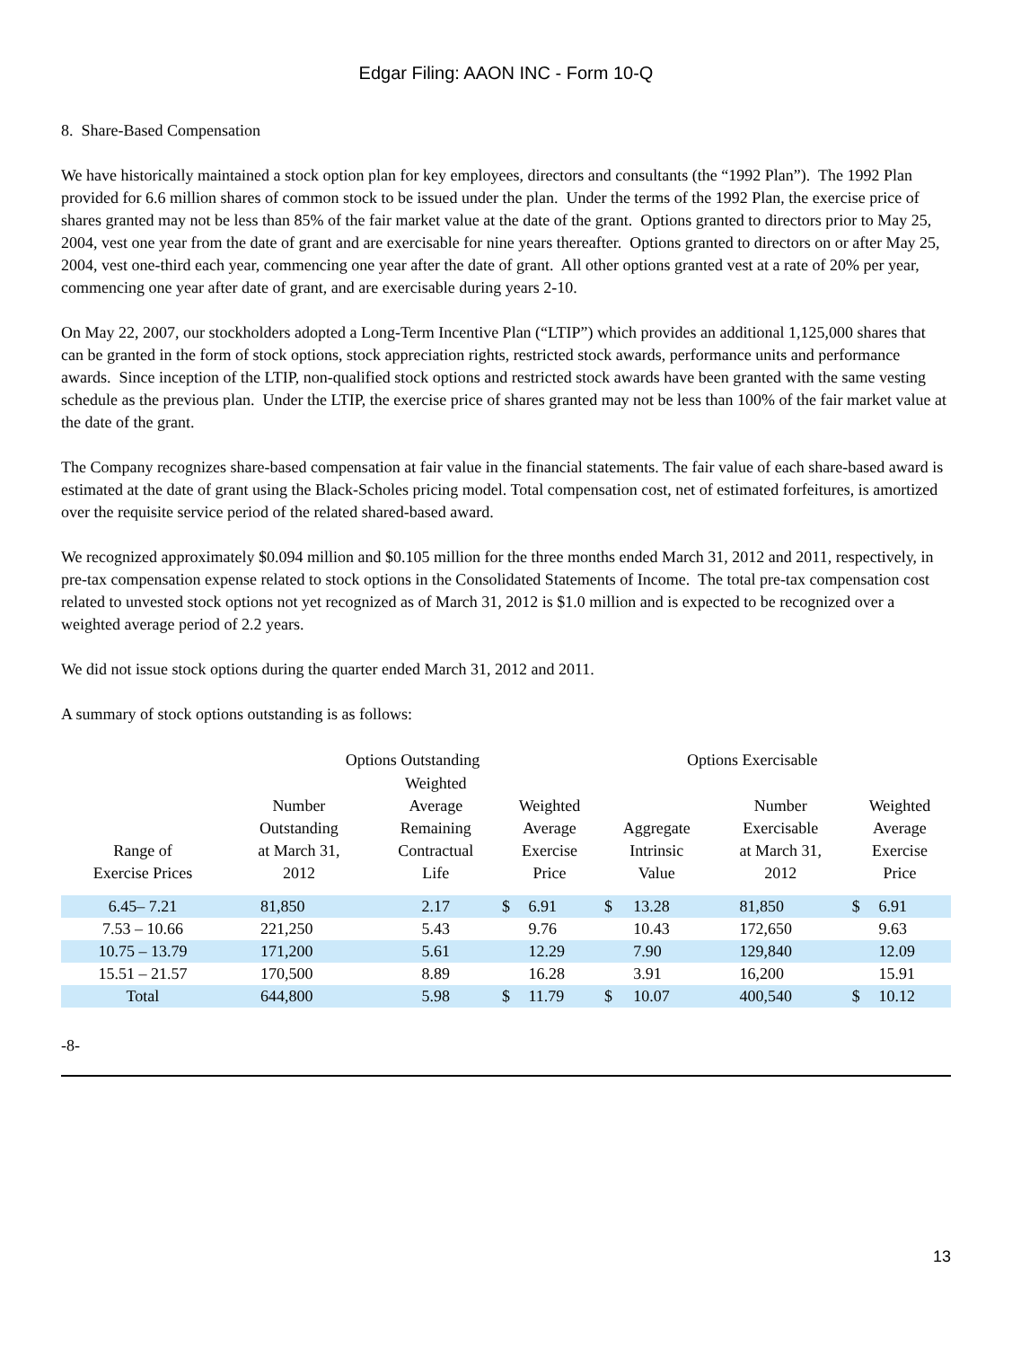Edgar Filing: AAON INC - Form 10-Q
8. Share-Based Compensation
We have historically maintained a stock option plan for key employees, directors and consultants (the “1992 Plan”). The 1992 Plan provided for 6.6 million shares of common stock to be issued under the plan. Under the terms of the 1992 Plan, the exercise price of shares granted may not be less than 85% of the fair market value at the date of the grant. Options granted to directors prior to May 25, 2004, vest one year from the date of grant and are exercisable for nine years thereafter. Options granted to directors on or after May 25, 2004, vest one-third each year, commencing one year after the date of grant. All other options granted vest at a rate of 20% per year, commencing one year after date of grant, and are exercisable during years 2-10.
On May 22, 2007, our stockholders adopted a Long-Term Incentive Plan (“LTIP”) which provides an additional 1,125,000 shares that can be granted in the form of stock options, stock appreciation rights, restricted stock awards, performance units and performance awards. Since inception of the LTIP, non-qualified stock options and restricted stock awards have been granted with the same vesting schedule as the previous plan. Under the LTIP, the exercise price of shares granted may not be less than 100% of the fair market value at the date of the grant.
The Company recognizes share-based compensation at fair value in the financial statements. The fair value of each share-based award is estimated at the date of grant using the Black-Scholes pricing model. Total compensation cost, net of estimated forfeitures, is amortized over the requisite service period of the related shared-based award.
We recognized approximately $0.094 million and $0.105 million for the three months ended March 31, 2012 and 2011, respectively, in pre-tax compensation expense related to stock options in the Consolidated Statements of Income. The total pre-tax compensation cost related to unvested stock options not yet recognized as of March 31, 2012 is $1.0 million and is expected to be recognized over a weighted average period of 2.2 years.
We did not issue stock options during the quarter ended March 31, 2012 and 2011.
A summary of stock options outstanding is as follows:
| | Options Outstanding | | | | | Options Exercisable | | | |
| --- | --- | --- | --- | --- | --- | --- | --- | --- | --- |
| Range of Exercise Prices | Number Outstanding at March 31, 2012 | Weighted Average Remaining Contractual Life | Weighted Average Exercise Price | | Aggregate Intrinsic Value | | Number Exercisable at March 31, 2012 | Weighted Average Exercise Price | |
| 6.45– 7.21 | 81,850 | 2.17 | $ | 6.91 | $ | 13.28 | 81,850 | $ | 6.91 |
| 7.53 – 10.66 | 221,250 | 5.43 | | 9.76 | | 10.43 | 172,650 | | 9.63 |
| 10.75 – 13.79 | 171,200 | 5.61 | | 12.29 | | 7.90 | 129,840 | | 12.09 |
| 15.51 – 21.57 | 170,500 | 8.89 | | 16.28 | | 3.91 | 16,200 | | 15.91 |
| Total | 644,800 | 5.98 | $ | 11.79 | $ | 10.07 | 400,540 | $ | 10.12 |
-8-
13